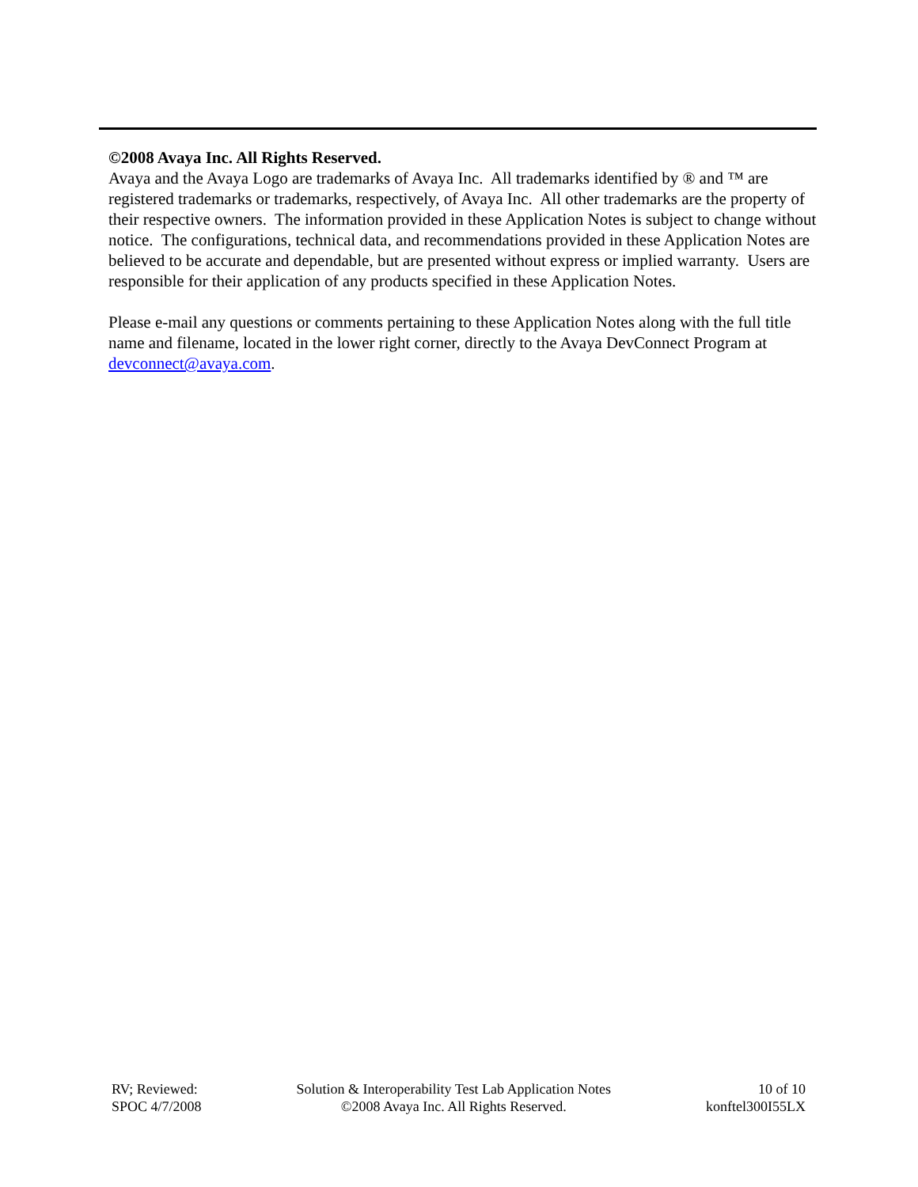©2008 Avaya Inc. All Rights Reserved.
Avaya and the Avaya Logo are trademarks of Avaya Inc. All trademarks identified by ® and ™ are registered trademarks or trademarks, respectively, of Avaya Inc. All other trademarks are the property of their respective owners. The information provided in these Application Notes is subject to change without notice. The configurations, technical data, and recommendations provided in these Application Notes are believed to be accurate and dependable, but are presented without express or implied warranty. Users are responsible for their application of any products specified in these Application Notes.
Please e-mail any questions or comments pertaining to these Application Notes along with the full title name and filename, located in the lower right corner, directly to the Avaya DevConnect Program at devconnect@avaya.com.
RV; Reviewed:
SPOC 4/7/2008
Solution & Interoperability Test Lab Application Notes
©2008 Avaya Inc. All Rights Reserved.
10 of 10
konftel300I55LX